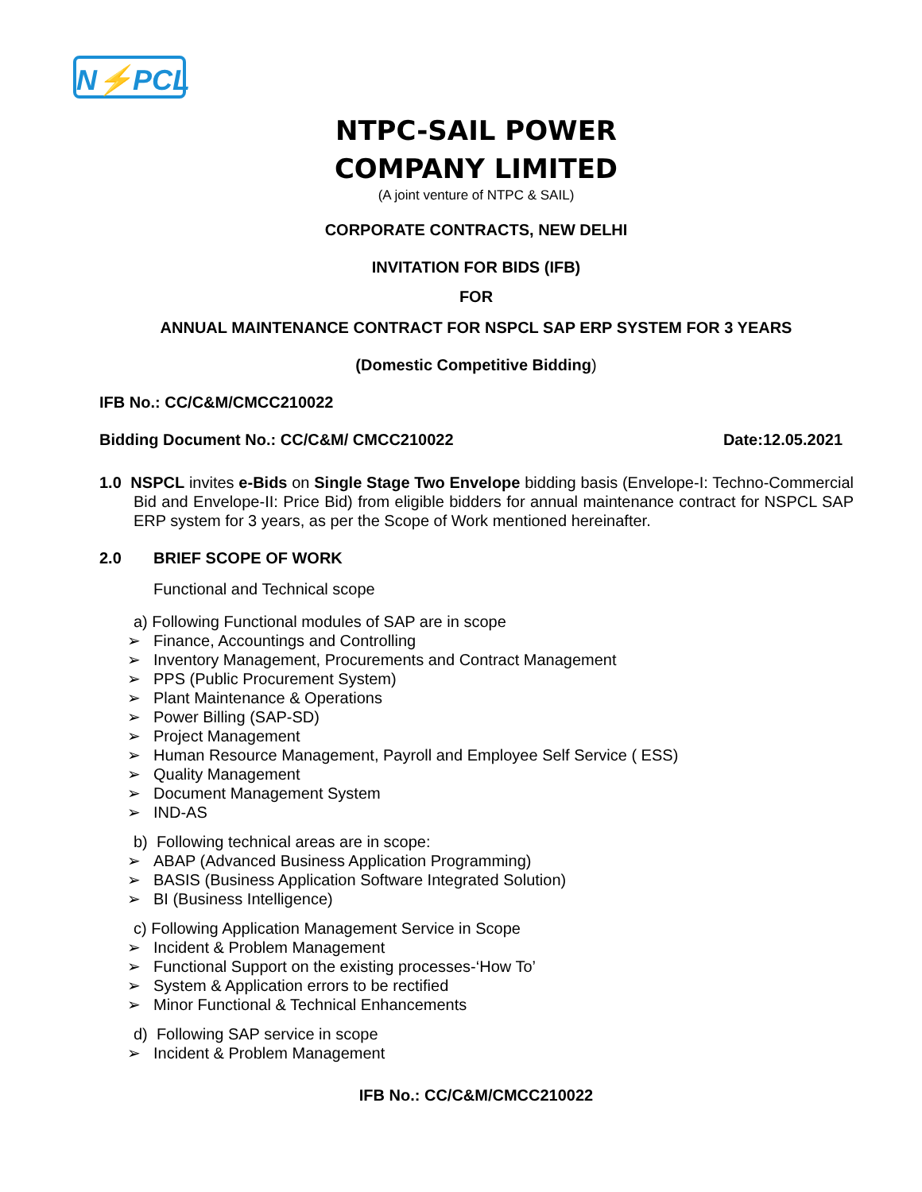N⚡PCL
NTPC-SAIL POWER
COMPANY LIMITED
(A joint venture of NTPC & SAIL)
CORPORATE CONTRACTS, NEW DELHI
INVITATION FOR BIDS (IFB)
FOR
ANNUAL MAINTENANCE CONTRACT FOR NSPCL SAP ERP SYSTEM FOR 3 YEARS
(Domestic Competitive Bidding)
IFB No.: CC/C&M/CMCC210022
Bidding Document No.: CC/C&M/ CMCC210022 Date:12.05.2021
1.0 NSPCL invites e-Bids on Single Stage Two Envelope bidding basis (Envelope-I: Techno-Commercial Bid and Envelope-II: Price Bid) from eligible bidders for annual maintenance contract for NSPCL SAP ERP system for 3 years, as per the Scope of Work mentioned hereinafter.
2.0 BRIEF SCOPE OF WORK
Functional and Technical scope
a) Following Functional modules of SAP are in scope
➢ Finance, Accountings and Controlling
➢ Inventory Management, Procurements and Contract Management
➢ PPS (Public Procurement System)
➢ Plant Maintenance & Operations
➢ Power Billing (SAP-SD)
➢ Project Management
➢ Human Resource Management, Payroll and Employee Self Service ( ESS)
➢ Quality Management
➢ Document Management System
➢ IND-AS
b) Following technical areas are in scope:
➢ ABAP (Advanced Business Application Programming)
➢ BASIS (Business Application Software Integrated Solution)
➢ BI (Business Intelligence)
c) Following Application Management Service in Scope
➢ Incident & Problem Management
➢ Functional Support on the existing processes-‘How To’
➢ System & Application errors to be rectified
➢ Minor Functional & Technical Enhancements
d) Following SAP service in scope
➢ Incident & Problem Management
IFB No.: CC/C&M/CMCC210022